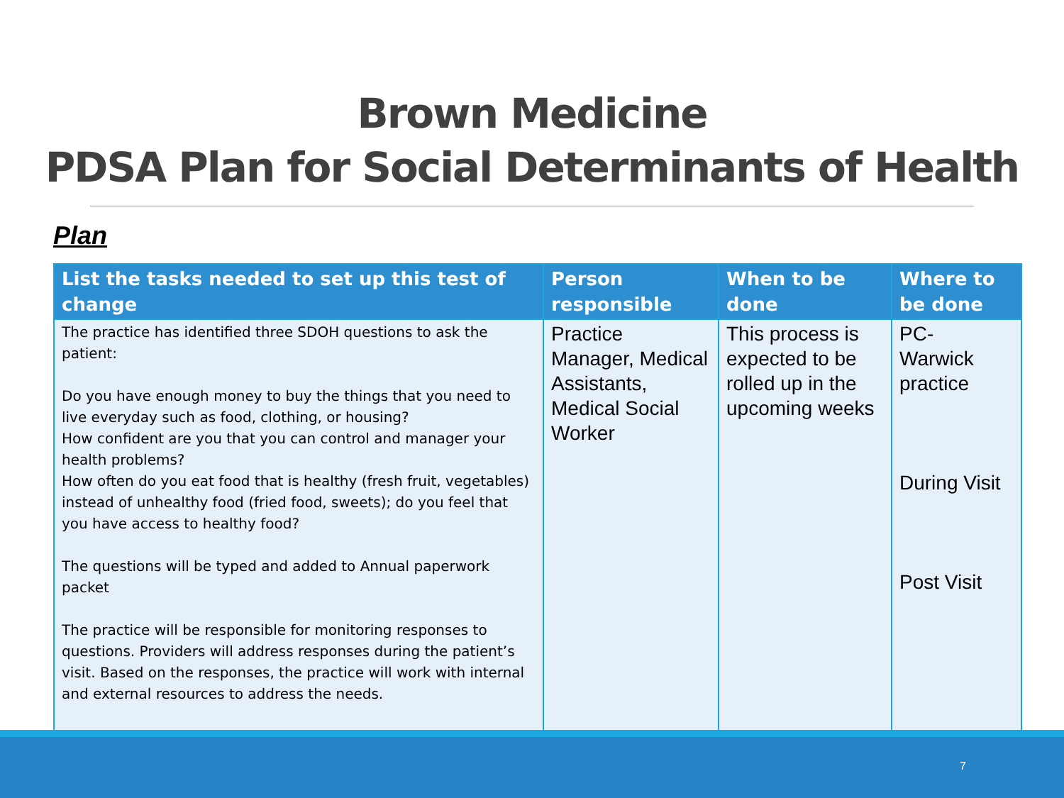Brown Medicine
PDSA Plan for Social Determinants of Health
Plan
| List the tasks needed to set up this test of change | Person responsible | When to be done | Where to be done |
| --- | --- | --- | --- |
| The practice has identified three SDOH questions to ask the patient: Do you have enough money to buy the things that you need to live everyday such as food, clothing, or housing? How confident are you that you can control and manager your health problems? How often do you eat food that is healthy (fresh fruit, vegetables) instead of unhealthy food (fried food, sweets); do you feel that you have access to healthy food? The questions will be typed and added to Annual paperwork packet The practice will be responsible for monitoring responses to questions. Providers will address responses during the patient’s visit. Based on the responses, the practice will work with internal and external resources to address the needs. | Practice Manager, Medical Assistants, Medical Social Worker | This process is expected to be rolled up in the upcoming weeks | PC- Warwick practice During Visit Post Visit |
7